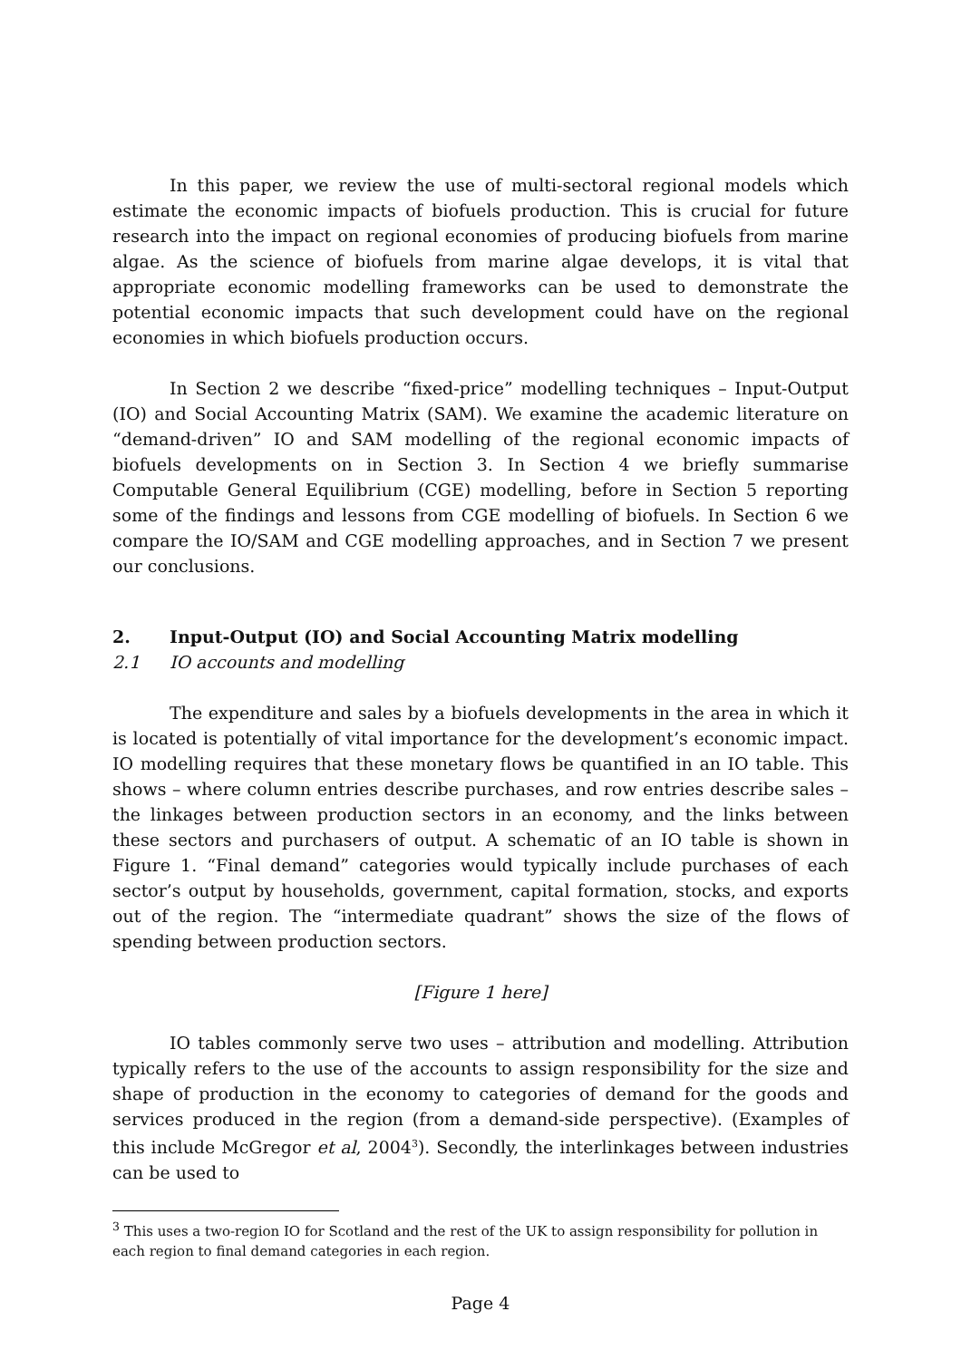In this paper, we review the use of multi-sectoral regional models which estimate the economic impacts of biofuels production. This is crucial for future research into the impact on regional economies of producing biofuels from marine algae. As the science of biofuels from marine algae develops, it is vital that appropriate economic modelling frameworks can be used to demonstrate the potential economic impacts that such development could have on the regional economies in which biofuels production occurs.
In Section 2 we describe “fixed-price” modelling techniques – Input-Output (IO) and Social Accounting Matrix (SAM). We examine the academic literature on “demand-driven” IO and SAM modelling of the regional economic impacts of biofuels developments on in Section 3. In Section 4 we briefly summarise Computable General Equilibrium (CGE) modelling, before in Section 5 reporting some of the findings and lessons from CGE modelling of biofuels. In Section 6 we compare the IO/SAM and CGE modelling approaches, and in Section 7 we present our conclusions.
2. Input-Output (IO) and Social Accounting Matrix modelling
2.1 IO accounts and modelling
The expenditure and sales by a biofuels developments in the area in which it is located is potentially of vital importance for the development’s economic impact. IO modelling requires that these monetary flows be quantified in an IO table. This shows – where column entries describe purchases, and row entries describe sales – the linkages between production sectors in an economy, and the links between these sectors and purchasers of output. A schematic of an IO table is shown in Figure 1. “Final demand” categories would typically include purchases of each sector’s output by households, government, capital formation, stocks, and exports out of the region. The “intermediate quadrant” shows the size of the flows of spending between production sectors.
[Figure 1 here]
IO tables commonly serve two uses – attribution and modelling. Attribution typically refers to the use of the accounts to assign responsibility for the size and shape of production in the economy to categories of demand for the goods and services produced in the region (from a demand-side perspective). (Examples of this include McGregor et al, 2004<sup>3</sup>). Secondly, the interlinkages between industries can be used to
<sup>3</sup> This uses a two-region IO for Scotland and the rest of the UK to assign responsibility for pollution in each region to final demand categories in each region.
Page 4